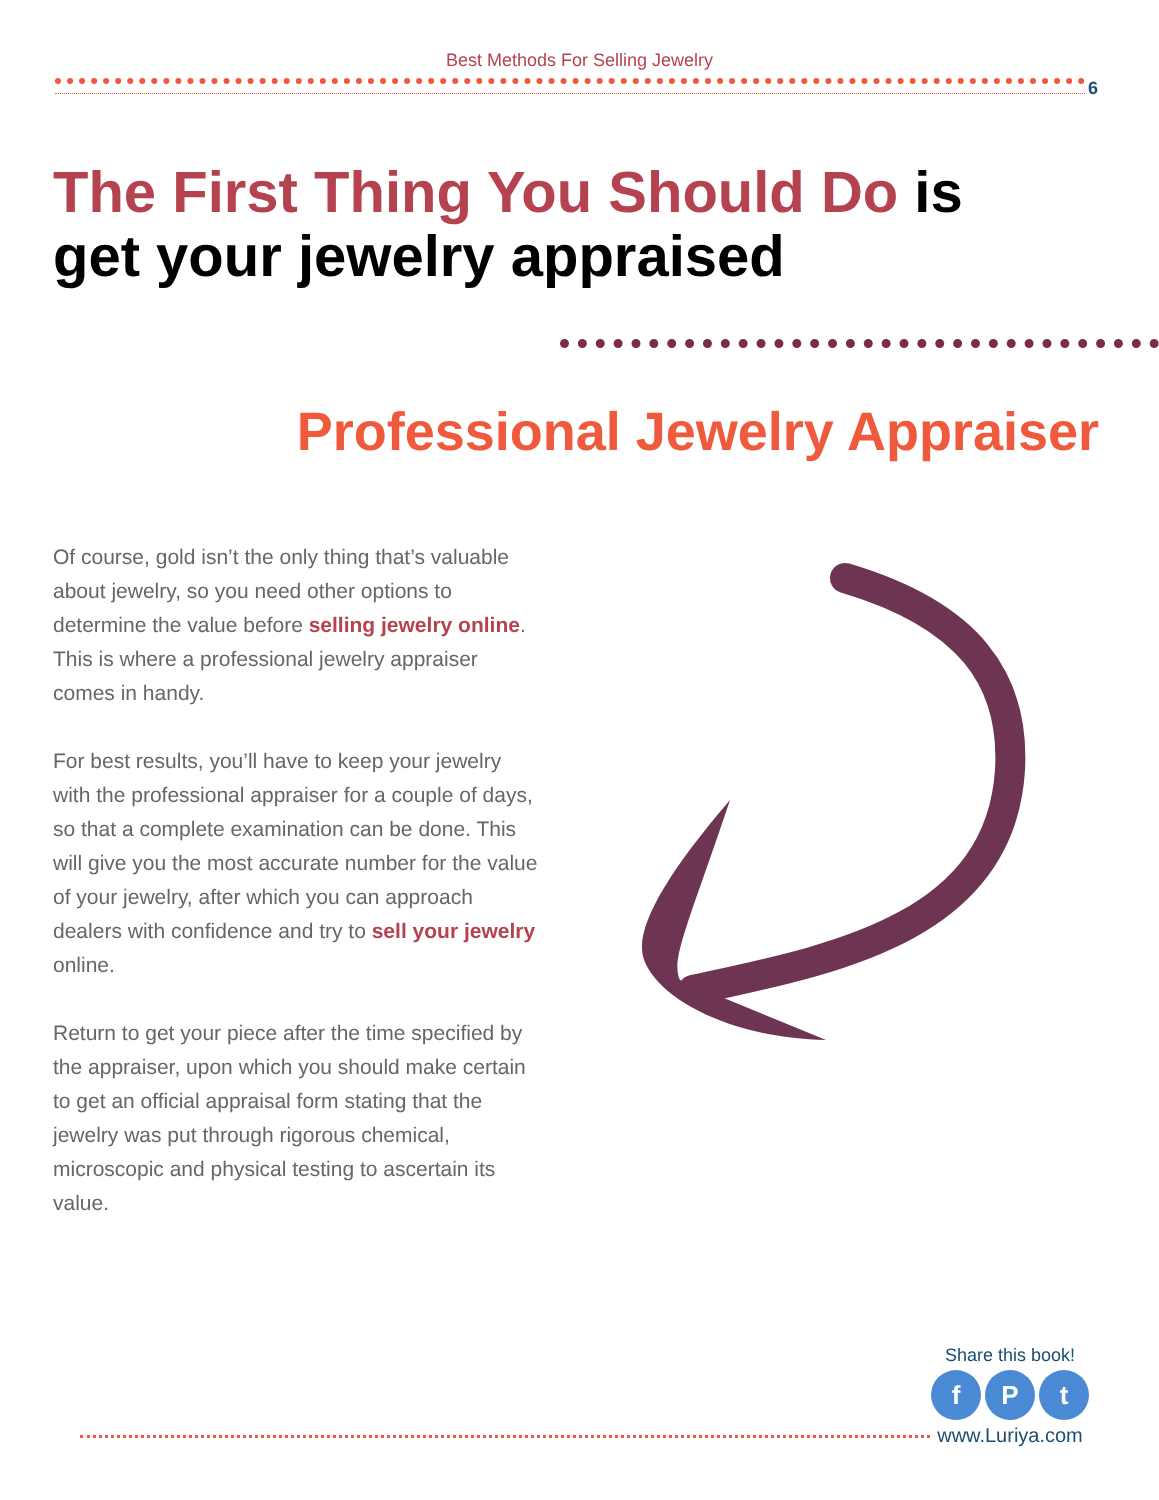Best Methods For Selling Jewelry
6
The First Thing You Should Do is
get your jewelry appraised
Professional Jewelry Appraiser
Of course, gold isn’t the only thing that’s valuable about jewelry, so you need other options to determine the value before selling jewelry online. This is where a professional jewelry appraiser comes in handy.
For best results, you’ll have to keep your jewelry with the professional appraiser for a couple of days, so that a complete examination can be done. This will give you the most accurate number for the value of your jewelry, after which you can approach dealers with confidence and try to sell your jewelry online.
Return to get your piece after the time specified by the appraiser, upon which you should make certain to get an official appraisal form stating that the jewelry was put through rigorous chemical, microscopic and physical testing to ascertain its value.
Share this book!
f P t
www.Luriya.com